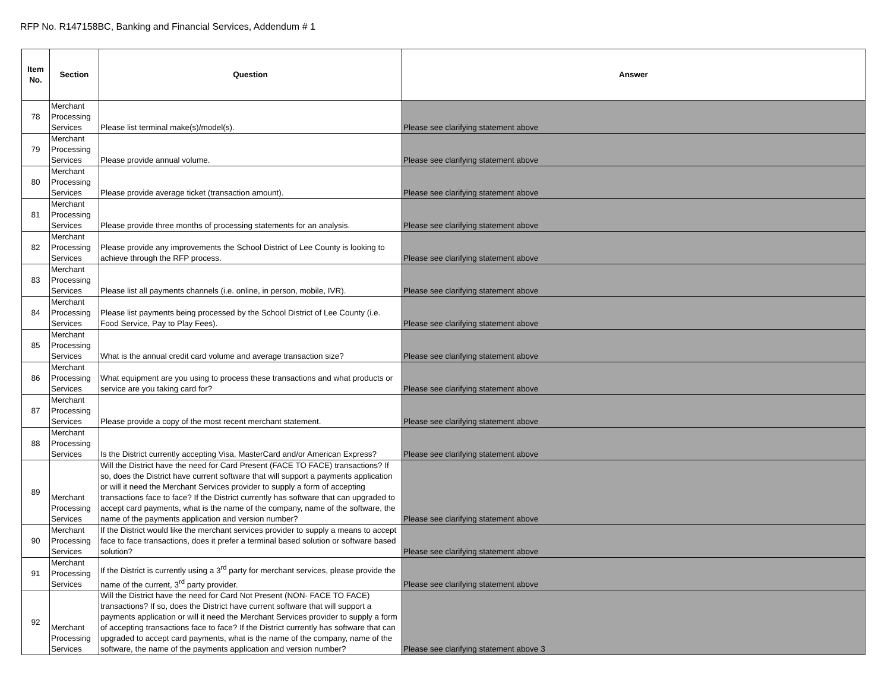RFP No. R147158BC, Banking and Financial Services, Addendum # 1
| Item No. | Section | Question | Answer |
| --- | --- | --- | --- |
| 78 | Merchant Processing Services | Please list terminal make(s)/model(s). | Please see clarifying statement above |
| 79 | Merchant Processing Services | Please provide annual volume. | Please see clarifying statement above |
| 80 | Merchant Processing Services | Please provide average ticket (transaction amount). | Please see clarifying statement above |
| 81 | Merchant Processing Services | Please provide three months of processing statements for an analysis. | Please see clarifying statement above |
| 82 | Merchant Processing Services | Please provide any improvements the School District of Lee County is looking to achieve through the RFP process. | Please see clarifying statement above |
| 83 | Merchant Processing Services | Please list all payments channels (i.e. online, in person, mobile, IVR). | Please see clarifying statement above |
| 84 | Merchant Processing Services | Please list payments being processed by the School District of Lee County (i.e. Food Service, Pay to Play Fees). | Please see clarifying statement above |
| 85 | Merchant Processing Services | What is the annual credit card volume and average transaction size? | Please see clarifying statement above |
| 86 | Merchant Processing Services | What equipment are you using to process these transactions and what products or service are you taking card for? | Please see clarifying statement above |
| 87 | Merchant Processing Services | Please provide a copy of the most recent merchant statement. | Please see clarifying statement above |
| 88 | Merchant Processing Services | Is the District currently accepting Visa, MasterCard and/or American Express? | Please see clarifying statement above |
| 89 | Merchant Processing Services | Will the District have the need for Card Present (FACE TO FACE) transactions? If so, does the District have current software that will support a payments application or will it need the Merchant Services provider to supply a form of accepting transactions face to face? If the District currently has software that can upgraded to accept card payments, what is the name of the company, name of the software, the name of the payments application and version number? | Please see clarifying statement above |
| 90 | Merchant Processing Services | If the District would like the merchant services provider to supply a means to accept face to face transactions, does it prefer a terminal based solution or software based solution? | Please see clarifying statement above |
| 91 | Merchant Processing Services | If the District is currently using a 3<sup>rd</sup> party for merchant services, please provide the name of the current, 3<sup>rd</sup> party provider. | Please see clarifying statement above |
| 92 | Merchant Processing Services | Will the District have the need for Card Not Present (NON- FACE TO FACE) transactions? If so, does the District have current software that will support a payments application or will it need the Merchant Services provider to supply a form of accepting transactions face to face? If the District currently has software that can upgraded to accept card payments, what is the name of the company, name of the software, the name of the payments application and version number? | Please see clarifying statement above 3 |